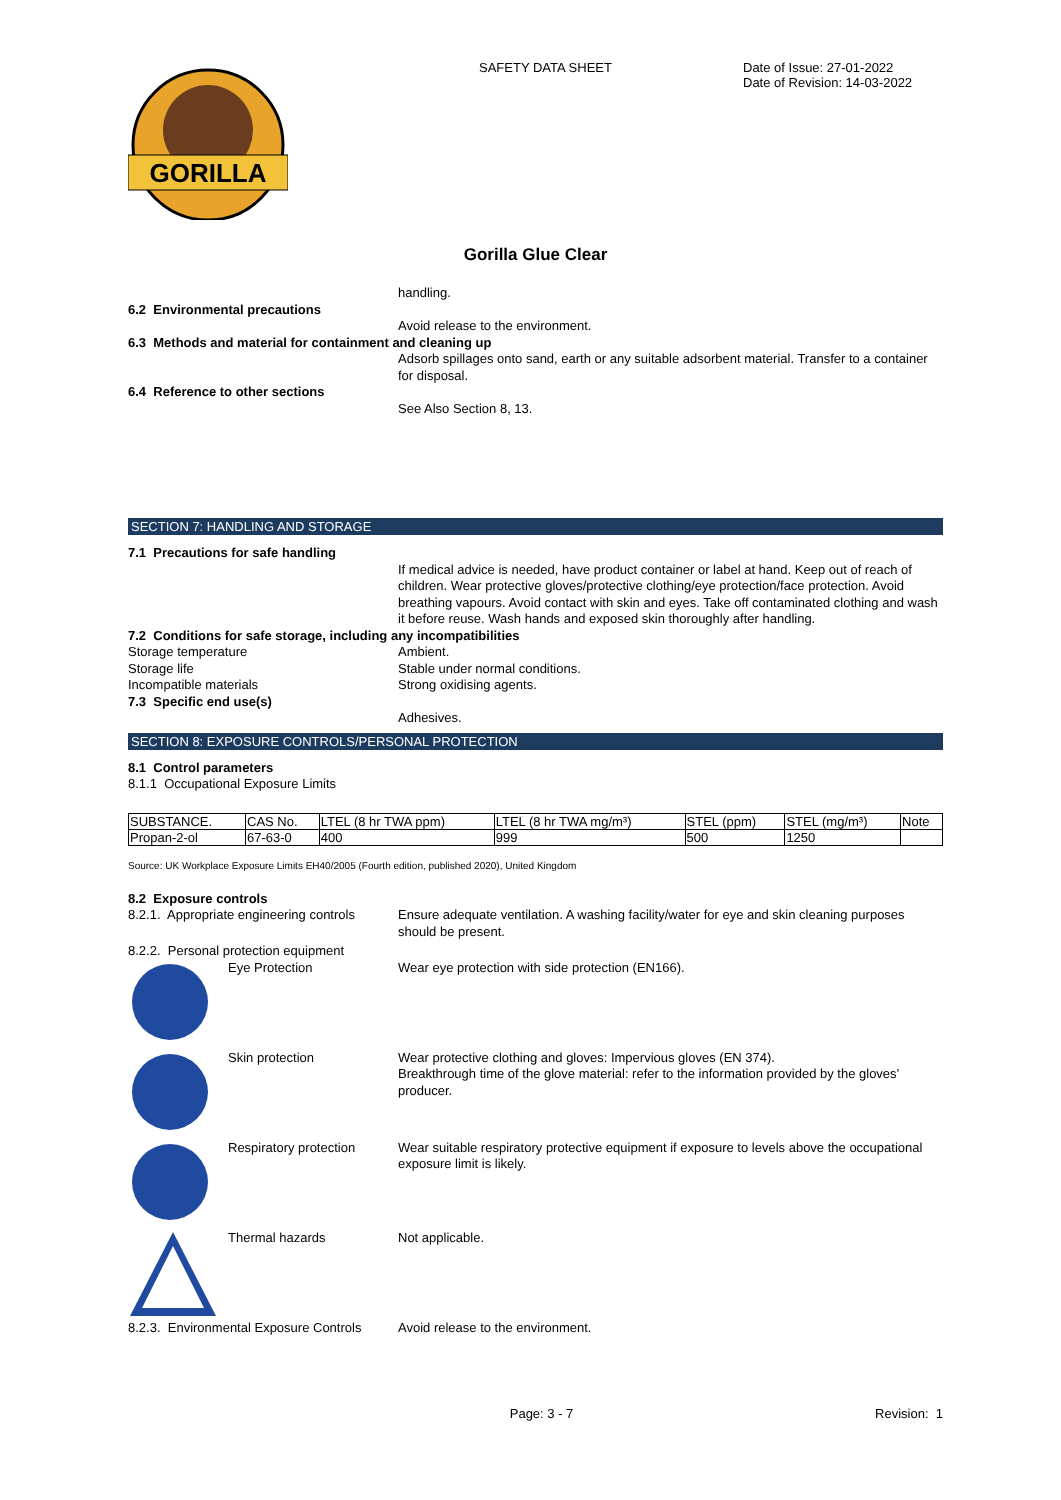GORILLA
SAFETY DATA SHEET Date of Issue: 27-01-2022
Date of Revision: 14-03-2022
Gorilla Glue Clear
handling.
6.2 Environmental precautions
Avoid release to the environment.
6.3 Methods and material for containment and cleaning up
Adsorb spillages onto sand, earth or any suitable adsorbent material. Transfer to a container for disposal.
6.4 Reference to other sections
See Also Section 8, 13.
SECTION 7: HANDLING AND STORAGE
7.1 Precautions for safe handling
If medical advice is needed, have product container or label at hand. Keep out of reach of children. Wear protective gloves/protective clothing/eye protection/face protection. Avoid breathing vapours. Avoid contact with skin and eyes. Take off contaminated clothing and wash it before reuse. Wash hands and exposed skin thoroughly after handling.
7.2 Conditions for safe storage, including any incompatibilities
Storage temperature Ambient.
Storage life Stable under normal conditions.
Incompatible materials Strong oxidising agents.
7.3 Specific end use(s)
Adhesives.
SECTION 8: EXPOSURE CONTROLS/PERSONAL PROTECTION
8.1 Control parameters
8.1.1 Occupational Exposure Limits
| SUBSTANCE. | CAS No. | LTEL (8 hr TWA ppm) | LTEL (8 hr TWA mg/m³) | STEL (ppm) | STEL (mg/m³) | Note |
| Propan-2-ol | 67-63-0 | 400 | 999 | 500 | 1250 | |
Source: UK Workplace Exposure Limits EH40/2005 (Fourth edition, published 2020), United Kingdom
8.2 Exposure controls
8.2.1. Appropriate engineering controls
Ensure adequate ventilation. A washing facility/water for eye and skin cleaning purposes should be present.
8.2.2. Personal protection equipment
Eye Protection Wear eye protection with side protection (EN166).
Skin protection Wear protective clothing and gloves: Impervious gloves (EN 374).
Breakthrough time of the glove material: refer to the information provided by the gloves’ producer.
Respiratory protection
Wear suitable respiratory protective equipment if exposure to levels above the occupational exposure limit is likely.
Thermal hazards Not applicable.
8.2.3. Environmental Exposure Controls
Avoid release to the environment.
Page: 3 - 7 Revision: 1